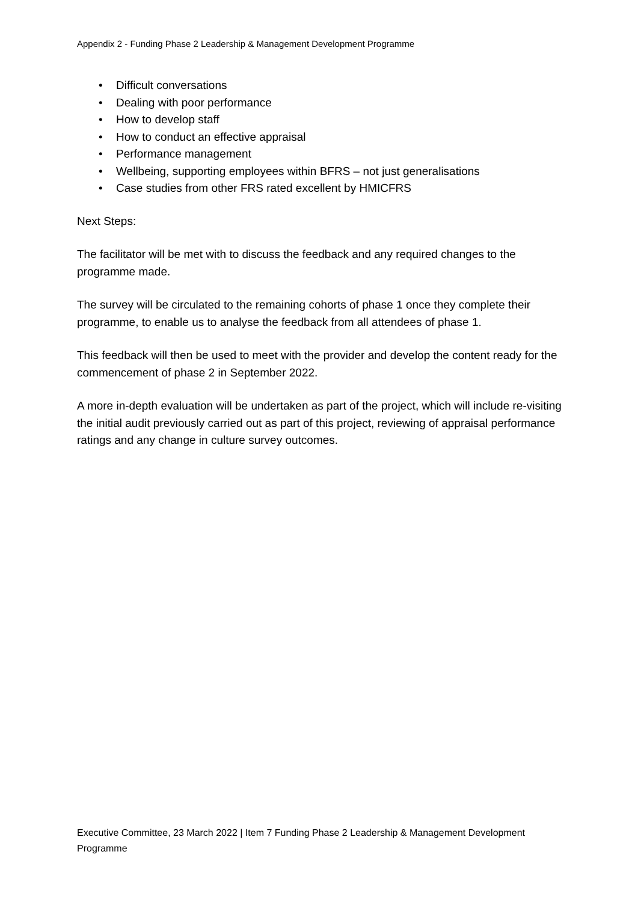Appendix 2 - Funding Phase 2 Leadership & Management Development Programme
• Difficult conversations
• Dealing with poor performance
• How to develop staff
• How to conduct an effective appraisal
• Performance management
• Wellbeing, supporting employees within BFRS – not just generalisations
• Case studies from other FRS rated excellent by HMICFRS
Next Steps:
The facilitator will be met with to discuss the feedback and any required changes to the programme made.
The survey will be circulated to the remaining cohorts of phase 1 once they complete their programme, to enable us to analyse the feedback from all attendees of phase 1.
This feedback will then be used to meet with the provider and develop the content ready for the commencement of phase 2 in September 2022.
A more in-depth evaluation will be undertaken as part of the project, which will include re-visiting the initial audit previously carried out as part of this project, reviewing of appraisal performance ratings and any change in culture survey outcomes.
Executive Committee, 23 March 2022 | Item 7 Funding Phase 2 Leadership & Management Development Programme